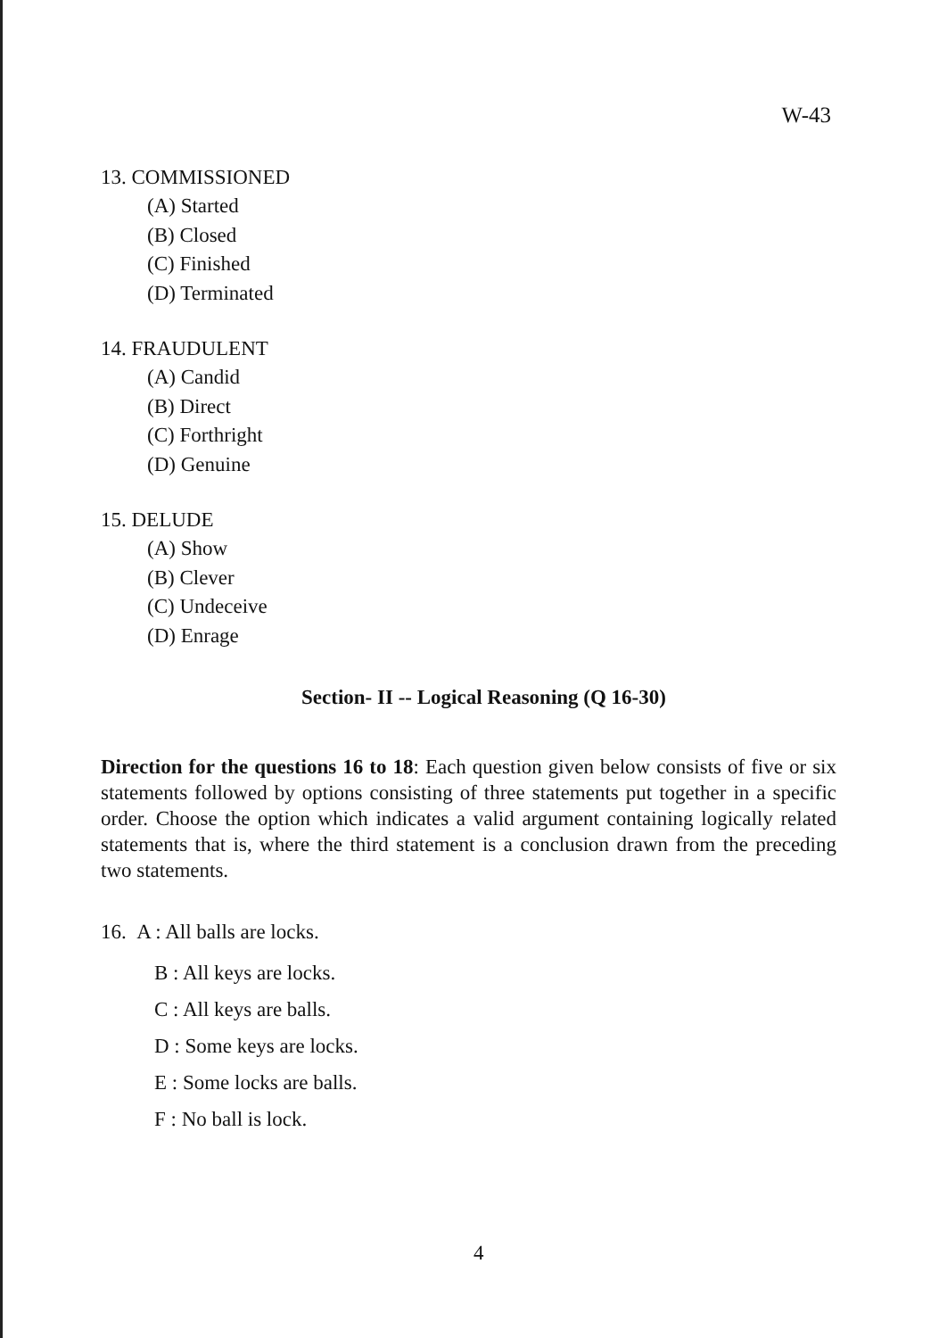W-43
13. COMMISSIONED
(A) Started
(B) Closed
(C) Finished
(D) Terminated
14. FRAUDULENT
(A) Candid
(B) Direct
(C) Forthright
(D) Genuine
15. DELUDE
(A) Show
(B) Clever
(C) Undeceive
(D) Enrage
Section- II -- Logical Reasoning (Q 16-30)
Direction for the questions 16 to 18: Each question given below consists of five or six statements followed by options consisting of three statements put together in a specific order. Choose the option which indicates a valid argument containing logically related statements that is, where the third statement is a conclusion drawn from the preceding two statements.
16. A : All balls are locks.
B : All keys are locks.
C : All keys are balls.
D : Some keys are locks.
E : Some locks are balls.
F : No ball is lock.
4